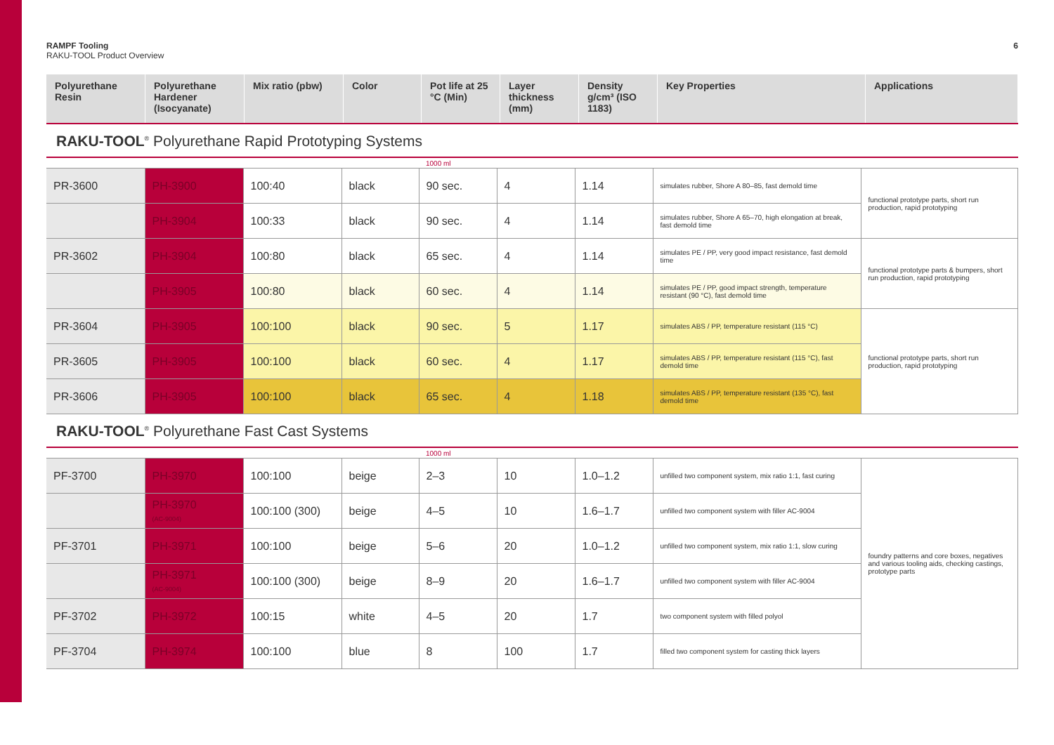RAMPF Tooling
RAKU-TOOL Product Overview
6
| Polyurethane Resin | Polyurethane Hardener (Isocyanate) | Mix ratio (pbw) | Color | Pot life at 25 °C (Min) | Layer thickness (mm) | Density g/cm³ (ISO 1183) | Key Properties | Applications |
| --- | --- | --- | --- | --- | --- | --- | --- | --- |
RAKU-TOOL<sup>®</sup> Polyurethane Rapid Prototyping Systems
| | | | | 1000 ml | | | | |
| PR-3600 | PH-3900 | 100:40 | black | 90 sec. | 4 | 1.14 | simulates rubber, Shore A 80–85, fast demold time | functional prototype parts, short run production, rapid prototyping |
| | PH-3904 | 100:33 | black | 90 sec. | 4 | 1.14 | simulates rubber, Shore A 65–70, high elongation at break, fast demold time | |
| PR-3602 | PH-3904 | 100:80 | black | 65 sec. | 4 | 1.14 | simulates PE / PP, very good impact resistance, fast demold time | functional prototype parts & bumpers, short run production, rapid prototyping |
| | PH-3905 | 100:80 | black | 60 sec. | 4 | 1.14 | simulates PE / PP, good impact strength, temperature resistant (90 °C), fast demold time | |
| PR-3604 | PH-3905 | 100:100 | black | 90 sec. | 5 | 1.17 | simulates ABS / PP, temperature resistant (115 °C) | functional prototype parts, short run production, rapid prototyping |
| PR-3605 | PH-3905 | 100:100 | black | 60 sec. | 4 | 1.17 | simulates ABS / PP, temperature resistant (115 °C), fast demold time | |
| PR-3606 | PH-3905 | 100:100 | black | 65 sec. | 4 | 1.18 | simulates ABS / PP, temperature resistant (135 °C), fast demold time | |
RAKU-TOOL<sup>®</sup> Polyurethane Fast Cast Systems
| | | | | 1000 ml | | | | |
| PF-3700 | PH-3970 | 100:100 | beige | 2–3 | 10 | 1.0–1.2 | unfilled two component system, mix ratio 1:1, fast curing | foundry patterns and core boxes, negatives and various tooling aids, checking castings, prototype parts |
| | PH-3970 (AC-9004) | 100:100 (300) | beige | 4–5 | 10 | 1.6–1.7 | unfilled two component system with filler AC-9004 | |
| PF-3701 | PH-3971 | 100:100 | beige | 5–6 | 20 | 1.0–1.2 | unfilled two component system, mix ratio 1:1, slow curing | |
| | PH-3971 (AC-9004) | 100:100 (300) | beige | 8–9 | 20 | 1.6–1.7 | unfilled two component system with filler AC-9004 | |
| PF-3702 | PH-3972 | 100:15 | white | 4–5 | 20 | 1.7 | two component system with filled polyol | |
| PF-3704 | PH-3974 | 100:100 | blue | 8 | 100 | 1.7 | filled two component system for casting thick layers | |